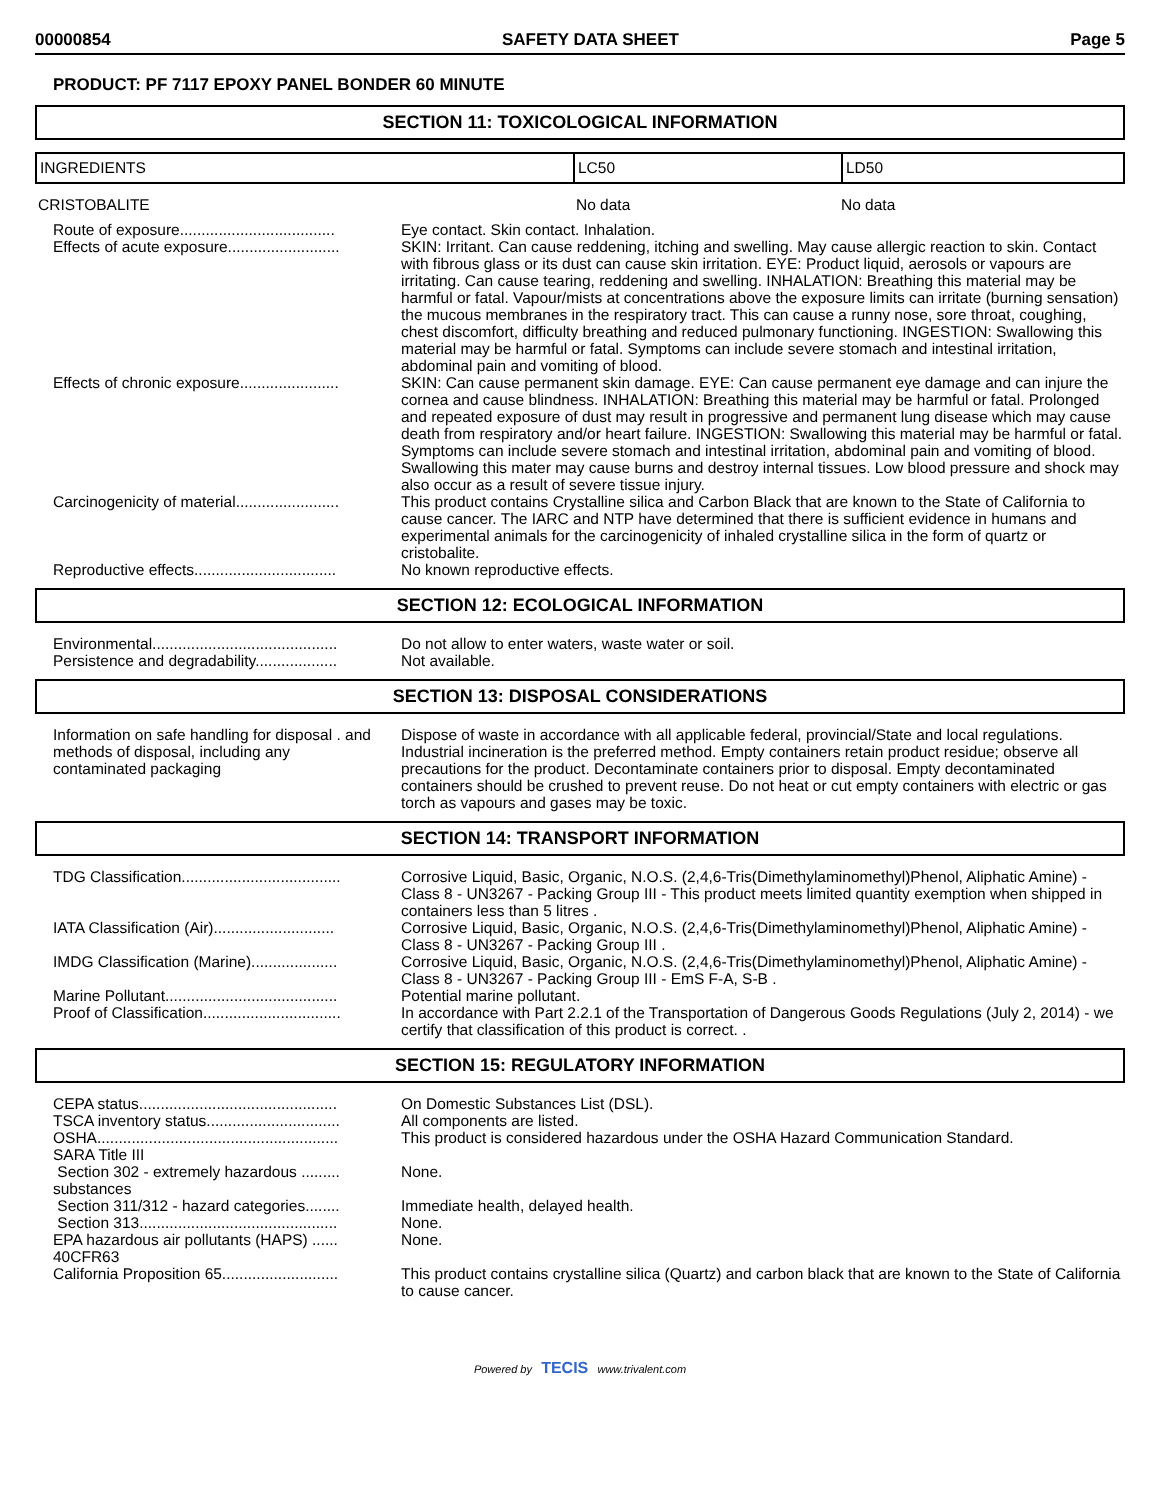00000854 SAFETY DATA SHEET Page 5
PRODUCT: PF 7117 EPOXY PANEL BONDER 60 MINUTE
SECTION 11: TOXICOLOGICAL INFORMATION
| INGREDIENTS | LC50 | LD50 |
| --- | --- | --- |
| CRISTOBALITE | No data | No data |
| Route of exposure.................................... | Eye contact. Skin contact. Inhalation. |
| Effects of acute exposure.......................... | SKIN: Irritant. Can cause reddening, itching and swelling. May cause allergic reaction to skin. Contact with fibrous glass or its dust can cause skin irritation. EYE: Product liquid, aerosols or vapours are irritating. Can cause tearing, reddening and swelling. INHALATION: Breathing this material may be harmful or fatal. Vapour/mists at concentrations above the exposure limits can irritate (burning sensation) the mucous membranes in the respiratory tract. This can cause a runny nose, sore throat, coughing, chest discomfort, difficulty breathing and reduced pulmonary functioning. INGESTION: Swallowing this material may be harmful or fatal. Symptoms can include severe stomach and intestinal irritation, abdominal pain and vomiting of blood. |
| Effects of chronic exposure....................... | SKIN: Can cause permanent skin damage. EYE: Can cause permanent eye damage and can injure the cornea and cause blindness. INHALATION: Breathing this material may be harmful or fatal. Prolonged and repeated exposure of dust may result in progressive and permanent lung disease which may cause death from respiratory and/or heart failure. INGESTION: Swallowing this material may be harmful or fatal. Symptoms can include severe stomach and intestinal irritation, abdominal pain and vomiting of blood. Swallowing this mater may cause burns and destroy internal tissues. Low blood pressure and shock may also occur as a result of severe tissue injury. |
| Carcinogenicity of material........................ | This product contains Crystalline silica and Carbon Black that are known to the State of California to cause cancer. The IARC and NTP have determined that there is sufficient evidence in humans and experimental animals for the carcinogenicity of inhaled crystalline silica in the form of quartz or cristobalite. |
| Reproductive effects................................. | No known reproductive effects. |
SECTION 12: ECOLOGICAL INFORMATION
| Environmental........................................... | Do not allow to enter waters, waste water or soil. |
| Persistence and degradability................... | Not available. |
SECTION 13: DISPOSAL CONSIDERATIONS
| Information on safe handling for disposal . and methods of disposal, including any contaminated packaging | Dispose of waste in accordance with all applicable federal, provincial/State and local regulations. Industrial incineration is the preferred method. Empty containers retain product residue; observe all precautions for the product. Decontaminate containers prior to disposal. Empty decontaminated containers should be crushed to prevent reuse. Do not heat or cut empty containers with electric or gas torch as vapours and gases may be toxic. |
SECTION 14: TRANSPORT INFORMATION
| TDG Classification..................................... | Corrosive Liquid, Basic, Organic, N.O.S. (2,4,6-Tris(Dimethylaminomethyl)Phenol, Aliphatic Amine) - Class 8 - UN3267 - Packing Group III - This product meets limited quantity exemption when shipped in containers less than 5 litres . |
| IATA Classification (Air)............................ | Corrosive Liquid, Basic, Organic, N.O.S. (2,4,6-Tris(Dimethylaminomethyl)Phenol, Aliphatic Amine) - Class 8 - UN3267 - Packing Group III . |
| IMDG Classification (Marine).................... | Corrosive Liquid, Basic, Organic, N.O.S. (2,4,6-Tris(Dimethylaminomethyl)Phenol, Aliphatic Amine) - Class 8 - UN3267 - Packing Group III - EmS F-A, S-B . |
| Marine Pollutant........................................ | Potential marine pollutant. |
| Proof of Classification................................ | In accordance with Part 2.2.1 of the Transportation of Dangerous Goods Regulations (July 2, 2014) - we certify that classification of this product is correct. . |
SECTION 15: REGULATORY INFORMATION
| CEPA status.............................................. | On Domestic Substances List (DSL). |
| TSCA inventory status............................... | All components are listed. |
| OSHA........................................................ | This product is considered hazardous under the OSHA Hazard Communication Standard. |
| SARA Title III | |
| Section 302 - extremely hazardous ......... substances | None. |
| Section 311/312 - hazard categories........ | Immediate health, delayed health. |
| Section 313.............................................. | None. |
| EPA hazardous air pollutants (HAPS) ...... 40CFR63 | None. |
| California Proposition 65........................... | This product contains crystalline silica (Quartz) and carbon black that are known to the State of California to cause cancer. |
Powered by TECIS www.trivalent.com